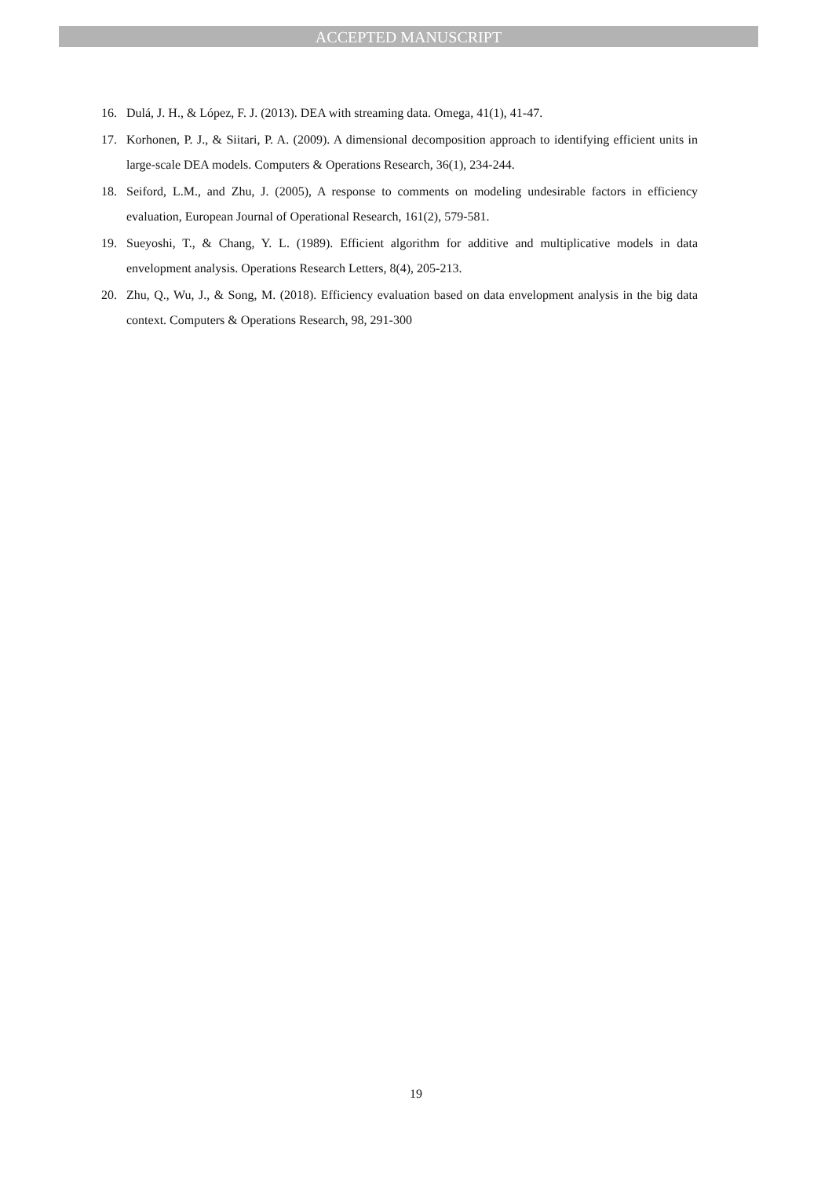ACCEPTED MANUSCRIPT
16. Dulá, J. H., & López, F. J. (2013). DEA with streaming data. Omega, 41(1), 41-47.
17. Korhonen, P. J., & Siitari, P. A. (2009). A dimensional decomposition approach to identifying efficient units in large-scale DEA models. Computers & Operations Research, 36(1), 234-244.
18. Seiford, L.M., and Zhu, J. (2005), A response to comments on modeling undesirable factors in efficiency evaluation, European Journal of Operational Research, 161(2), 579-581.
19. Sueyoshi, T., & Chang, Y. L. (1989). Efficient algorithm for additive and multiplicative models in data envelopment analysis. Operations Research Letters, 8(4), 205-213.
20. Zhu, Q., Wu, J., & Song, M. (2018). Efficiency evaluation based on data envelopment analysis in the big data context. Computers & Operations Research, 98, 291-300
19